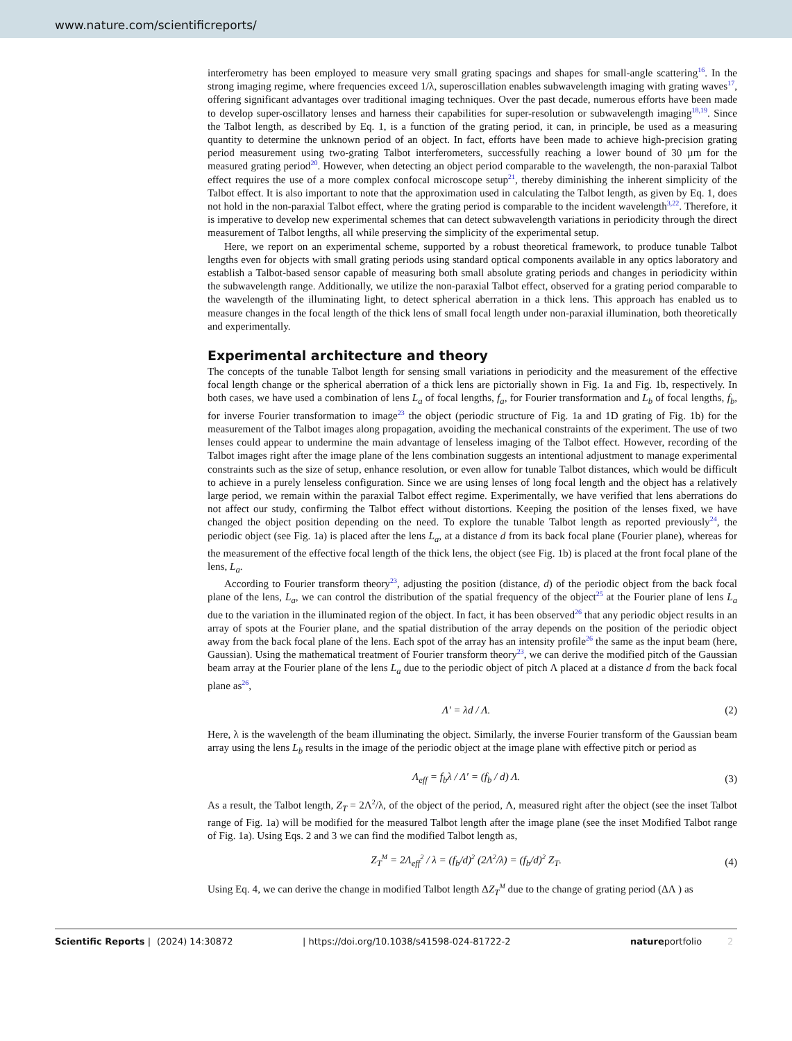www.nature.com/scientificreports/
interferometry has been employed to measure very small grating spacings and shapes for small-angle scattering<sup>16</sup>. In the strong imaging regime, where frequencies exceed 1/λ, superoscillation enables subwavelength imaging with grating waves<sup>17</sup>, offering significant advantages over traditional imaging techniques. Over the past decade, numerous efforts have been made to develop super-oscillatory lenses and harness their capabilities for super-resolution or subwavelength imaging<sup>18,19</sup>. Since the Talbot length, as described by Eq. 1, is a function of the grating period, it can, in principle, be used as a measuring quantity to determine the unknown period of an object. In fact, efforts have been made to achieve high-precision grating period measurement using two-grating Talbot interferometers, successfully reaching a lower bound of 30 µm for the measured grating period<sup>20</sup>. However, when detecting an object period comparable to the wavelength, the non-paraxial Talbot effect requires the use of a more complex confocal microscope setup<sup>21</sup>, thereby diminishing the inherent simplicity of the Talbot effect. It is also important to note that the approximation used in calculating the Talbot length, as given by Eq. 1, does not hold in the non-paraxial Talbot effect, where the grating period is comparable to the incident wavelength<sup>3,22</sup>. Therefore, it is imperative to develop new experimental schemes that can detect subwavelength variations in periodicity through the direct measurement of Talbot lengths, all while preserving the simplicity of the experimental setup.
Here, we report on an experimental scheme, supported by a robust theoretical framework, to produce tunable Talbot lengths even for objects with small grating periods using standard optical components available in any optics laboratory and establish a Talbot-based sensor capable of measuring both small absolute grating periods and changes in periodicity within the subwavelength range. Additionally, we utilize the non-paraxial Talbot effect, observed for a grating period comparable to the wavelength of the illuminating light, to detect spherical aberration in a thick lens. This approach has enabled us to measure changes in the focal length of the thick lens of small focal length under non-paraxial illumination, both theoretically and experimentally.
Experimental architecture and theory
The concepts of the tunable Talbot length for sensing small variations in periodicity and the measurement of the effective focal length change or the spherical aberration of a thick lens are pictorially shown in Fig. 1a and Fig. 1b, respectively. In both cases, we have used a combination of lens L<sub>a</sub> of focal lengths, f<sub>a</sub>, for Fourier transformation and L<sub>b</sub> of focal lengths, f<sub>b</sub>, for inverse Fourier transformation to image<sup>23</sup> the object (periodic structure of Fig. 1a and 1D grating of Fig. 1b) for the measurement of the Talbot images along propagation, avoiding the mechanical constraints of the experiment. The use of two lenses could appear to undermine the main advantage of lenseless imaging of the Talbot effect. However, recording of the Talbot images right after the image plane of the lens combination suggests an intentional adjustment to manage experimental constraints such as the size of setup, enhance resolution, or even allow for tunable Talbot distances, which would be difficult to achieve in a purely lenseless configuration. Since we are using lenses of long focal length and the object has a relatively large period, we remain within the paraxial Talbot effect regime. Experimentally, we have verified that lens aberrations do not affect our study, confirming the Talbot effect without distortions. Keeping the position of the lenses fixed, we have changed the object position depending on the need. To explore the tunable Talbot length as reported previously<sup>24</sup>, the periodic object (see Fig. 1a) is placed after the lens L<sub>a</sub>, at a distance d from its back focal plane (Fourier plane), whereas for the measurement of the effective focal length of the thick lens, the object (see Fig. 1b) is placed at the front focal plane of the lens, L<sub>a</sub>.
According to Fourier transform theory<sup>23</sup>, adjusting the position (distance, d) of the periodic object from the back focal plane of the lens, L<sub>a</sub>, we can control the distribution of the spatial frequency of the object<sup>25</sup> at the Fourier plane of lens L<sub>a</sub> due to the variation in the illuminated region of the object. In fact, it has been observed<sup>26</sup> that any periodic object results in an array of spots at the Fourier plane, and the spatial distribution of the array depends on the position of the periodic object away from the back focal plane of the lens. Each spot of the array has an intensity profile<sup>26</sup> the same as the input beam (here, Gaussian). Using the mathematical treatment of Fourier transform theory<sup>23</sup>, we can derive the modified pitch of the Gaussian beam array at the Fourier plane of the lens L<sub>a</sub> due to the periodic object of pitch Λ placed at a distance d from the back focal plane as<sup>26</sup>,
Λ′ = λd / Λ. (2)
Here, λ is the wavelength of the beam illuminating the object. Similarly, the inverse Fourier transform of the Gaussian beam array using the lens L<sub>b</sub> results in the image of the periodic object at the image plane with effective pitch or period as
Λ<sub>eff</sub> = f<sub>b</sub>λ / Λ′ = (f<sub>b</sub> / d) Λ. (3)
As a result, the Talbot length, Z<sub>T</sub> = 2Λ<sup>2</sup>/λ, of the object of the period, Λ, measured right after the object (see the inset Talbot range of Fig. 1a) will be modified for the measured Talbot length after the image plane (see the inset Modified Talbot range of Fig. 1a). Using Eqs. 2 and 3 we can find the modified Talbot length as,
Z<sub>T</sub><sup>M</sup> = 2Λ<sub>eff</sub><sup>2</sup> / λ = (f<sub>b</sub>/d)<sup>2</sup> (2Λ<sup>2</sup>/λ) = (f<sub>b</sub>/d)<sup>2</sup> Z<sub>T</sub>. (4)
Using Eq. 4, we can derive the change in modified Talbot length ΔZ<sub>T</sub><sup>M</sup> due to the change of grating period (ΔΛ ) as
Scientific Reports | (2024) 14:30872 | https://doi.org/10.1038/s41598-024-81722-2 natureportfolio 2